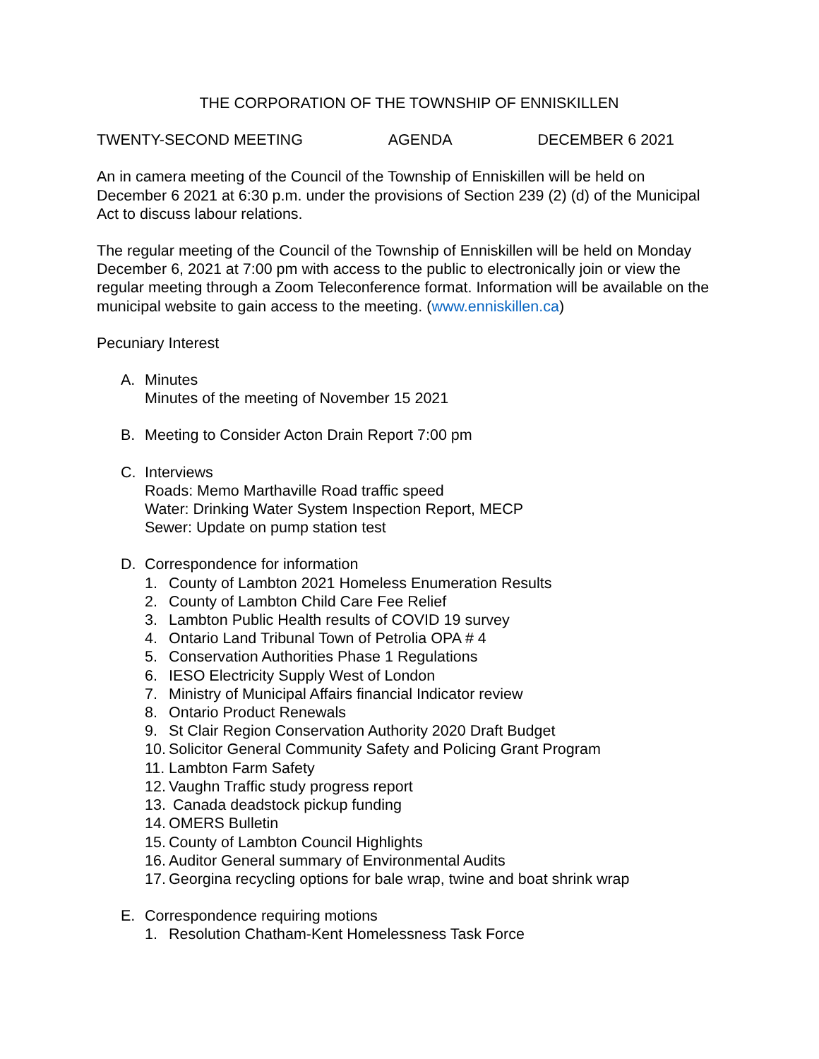THE CORPORATION OF THE TOWNSHIP OF ENNISKILLEN
TWENTY-SECOND MEETING AGENDA DECEMBER 6 2021
An in camera meeting of the Council of the Township of Enniskillen will be held on December 6 2021 at 6:30 p.m. under the provisions of Section 239 (2) (d) of the Municipal Act to discuss labour relations.
The regular meeting of the Council of the Township of Enniskillen will be held on Monday December 6, 2021 at 7:00 pm with access to the public to electronically join or view the regular meeting through a Zoom Teleconference format. Information will be available on the municipal website to gain access to the meeting. (www.enniskillen.ca)
Pecuniary Interest
A. Minutes
Minutes of the meeting of November 15 2021
B. Meeting to Consider Acton Drain Report 7:00 pm
C. Interviews
Roads: Memo Marthaville Road traffic speed
Water: Drinking Water System Inspection Report, MECP
Sewer: Update on pump station test
D. Correspondence for information
1. County of Lambton 2021 Homeless Enumeration Results
2. County of Lambton Child Care Fee Relief
3. Lambton Public Health results of COVID 19 survey
4. Ontario Land Tribunal Town of Petrolia OPA # 4
5. Conservation Authorities Phase 1 Regulations
6. IESO Electricity Supply West of London
7. Ministry of Municipal Affairs financial Indicator review
8. Ontario Product Renewals
9. St Clair Region Conservation Authority 2020 Draft Budget
10. Solicitor General Community Safety and Policing Grant Program
11. Lambton Farm Safety
12. Vaughn Traffic study progress report
13. Canada deadstock pickup funding
14. OMERS Bulletin
15. County of Lambton Council Highlights
16. Auditor General summary of Environmental Audits
17. Georgina recycling options for bale wrap, twine and boat shrink wrap
E. Correspondence requiring motions
1. Resolution Chatham-Kent Homelessness Task Force